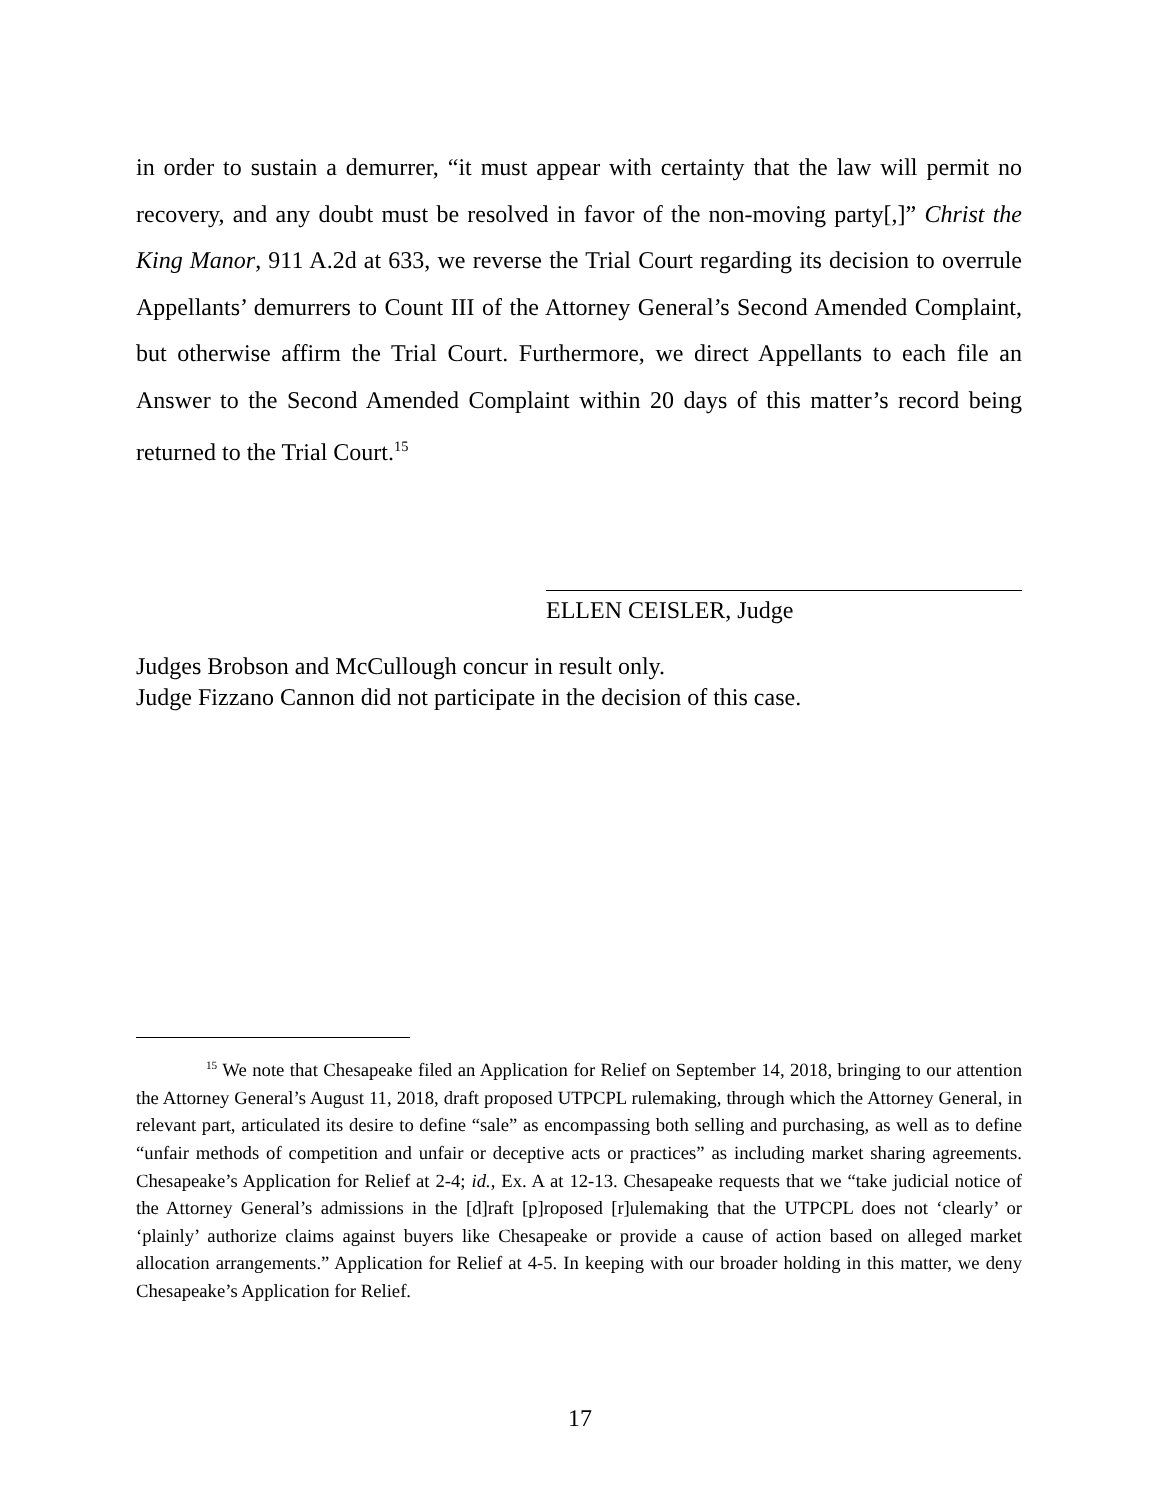in order to sustain a demurrer, “it must appear with certainty that the law will permit no recovery, and any doubt must be resolved in favor of the non-moving party[,]” Christ the King Manor, 911 A.2d at 633, we reverse the Trial Court regarding its decision to overrule Appellants’ demurrers to Count III of the Attorney General’s Second Amended Complaint, but otherwise affirm the Trial Court. Furthermore, we direct Appellants to each file an Answer to the Second Amended Complaint within 20 days of this matter’s record being returned to the Trial Court.<sup>15</sup>
ELLEN CEISLER, Judge
Judges Brobson and McCullough concur in result only.
Judge Fizzano Cannon did not participate in the decision of this case.
<sup>15</sup> We note that Chesapeake filed an Application for Relief on September 14, 2018, bringing to our attention the Attorney General’s August 11, 2018, draft proposed UTPCPL rulemaking, through which the Attorney General, in relevant part, articulated its desire to define “sale” as encompassing both selling and purchasing, as well as to define “unfair methods of competition and unfair or deceptive acts or practices” as including market sharing agreements. Chesapeake’s Application for Relief at 2-4; id., Ex. A at 12-13. Chesapeake requests that we “take judicial notice of the Attorney General’s admissions in the [d]raft [p]roposed [r]ulemaking that the UTPCPL does not ‘clearly’ or ‘plainly’ authorize claims against buyers like Chesapeake or provide a cause of action based on alleged market allocation arrangements.” Application for Relief at 4-5. In keeping with our broader holding in this matter, we deny Chesapeake’s Application for Relief.
17